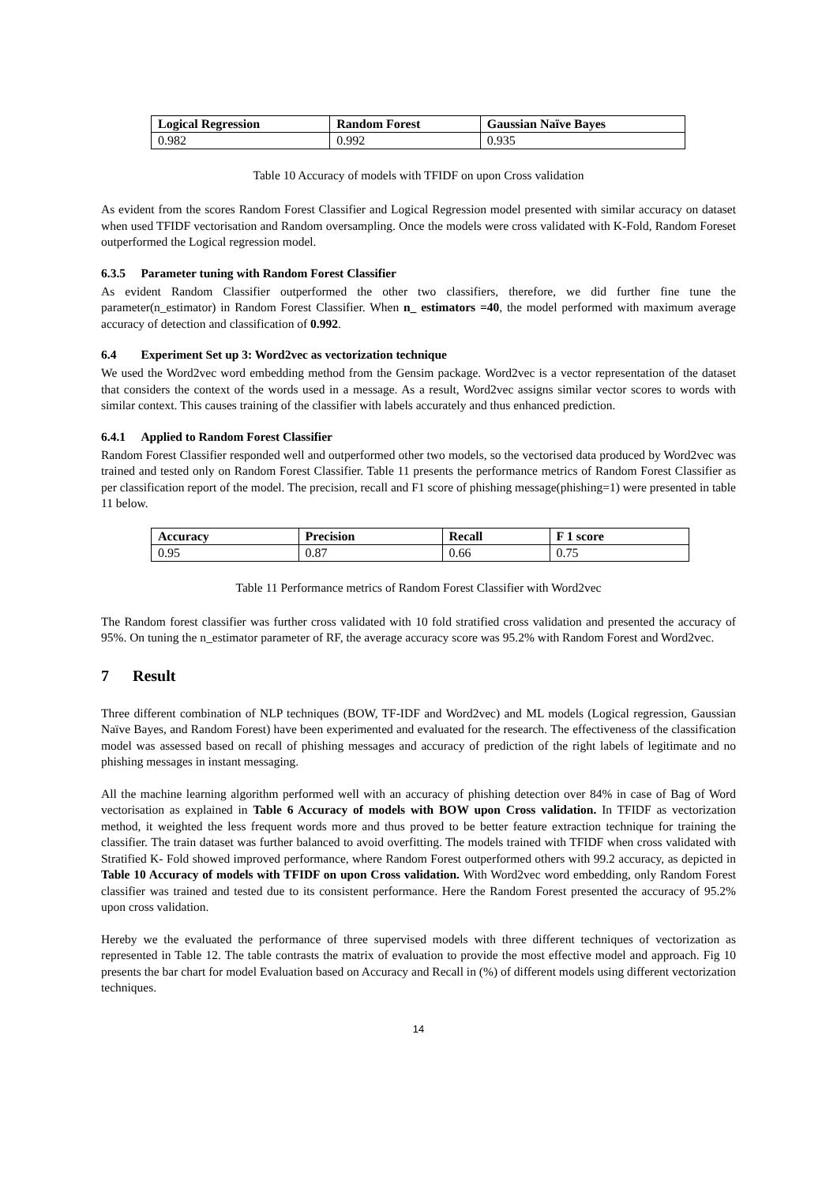| Logical Regression | Random Forest | Gaussian Naïve Bayes |
| --- | --- | --- |
| 0.982 | 0.992 | 0.935 |
Table 10 Accuracy of models with TFIDF on upon Cross validation
As evident from the scores Random Forest Classifier and Logical Regression model presented with similar accuracy on dataset when used TFIDF vectorisation and Random oversampling. Once the models were cross validated with K-Fold, Random Foreset outperformed the Logical regression model.
6.3.5 Parameter tuning with Random Forest Classifier
As evident Random Classifier outperformed the other two classifiers, therefore, we did further fine tune the parameter(n_estimator) in Random Forest Classifier. When n_ estimators =40, the model performed with maximum average accuracy of detection and classification of 0.992.
6.4 Experiment Set up 3: Word2vec as vectorization technique
We used the Word2vec word embedding method from the Gensim package. Word2vec is a vector representation of the dataset that considers the context of the words used in a message. As a result, Word2vec assigns similar vector scores to words with similar context. This causes training of the classifier with labels accurately and thus enhanced prediction.
6.4.1 Applied to Random Forest Classifier
Random Forest Classifier responded well and outperformed other two models, so the vectorised data produced by Word2vec was trained and tested only on Random Forest Classifier. Table 11 presents the performance metrics of Random Forest Classifier as per classification report of the model. The precision, recall and F1 score of phishing message(phishing=1) were presented in table 11 below.
| Accuracy | Precision | Recall | F 1 score |
| --- | --- | --- | --- |
| 0.95 | 0.87 | 0.66 | 0.75 |
Table 11 Performance metrics of Random Forest Classifier with Word2vec
The Random forest classifier was further cross validated with 10 fold stratified cross validation and presented the accuracy of 95%. On tuning the n_estimator parameter of RF, the average accuracy score was 95.2% with Random Forest and Word2vec.
7 Result
Three different combination of NLP techniques (BOW, TF-IDF and Word2vec) and ML models (Logical regression, Gaussian Naïve Bayes, and Random Forest) have been experimented and evaluated for the research. The effectiveness of the classification model was assessed based on recall of phishing messages and accuracy of prediction of the right labels of legitimate and no phishing messages in instant messaging.
All the machine learning algorithm performed well with an accuracy of phishing detection over 84% in case of Bag of Word vectorisation as explained in Table 6 Accuracy of models with BOW upon Cross validation. In TFIDF as vectorization method, it weighted the less frequent words more and thus proved to be better feature extraction technique for training the classifier. The train dataset was further balanced to avoid overfitting. The models trained with TFIDF when cross validated with Stratified K- Fold showed improved performance, where Random Forest outperformed others with 99.2 accuracy, as depicted in Table 10 Accuracy of models with TFIDF on upon Cross validation. With Word2vec word embedding, only Random Forest classifier was trained and tested due to its consistent performance. Here the Random Forest presented the accuracy of 95.2% upon cross validation.
Hereby we the evaluated the performance of three supervised models with three different techniques of vectorization as represented in Table 12. The table contrasts the matrix of evaluation to provide the most effective model and approach. Fig 10 presents the bar chart for model Evaluation based on Accuracy and Recall in (%) of different models using different vectorization techniques.
14